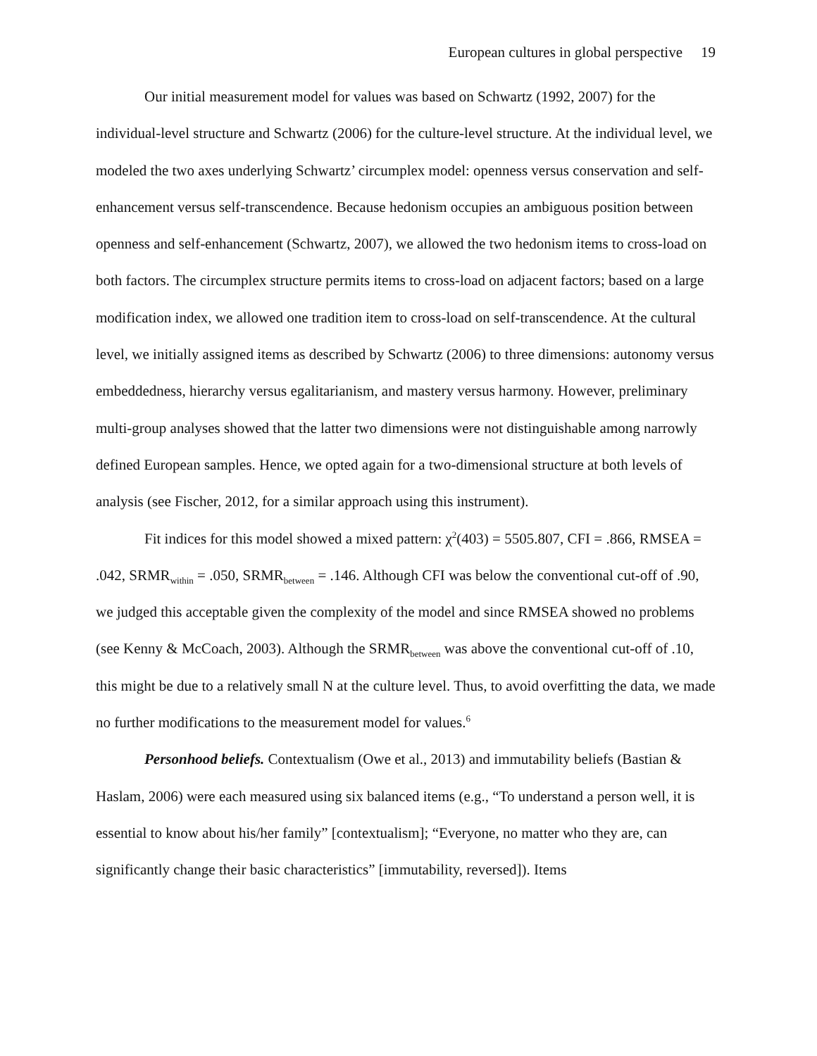European cultures in global perspective 19
Our initial measurement model for values was based on Schwartz (1992, 2007) for the individual-level structure and Schwartz (2006) for the culture-level structure. At the individual level, we modeled the two axes underlying Schwartz’ circumplex model: openness versus conservation and self-enhancement versus self-transcendence. Because hedonism occupies an ambiguous position between openness and self-enhancement (Schwartz, 2007), we allowed the two hedonism items to cross-load on both factors. The circumplex structure permits items to cross-load on adjacent factors; based on a large modification index, we allowed one tradition item to cross-load on self-transcendence. At the cultural level, we initially assigned items as described by Schwartz (2006) to three dimensions: autonomy versus embeddedness, hierarchy versus egalitarianism, and mastery versus harmony. However, preliminary multi-group analyses showed that the latter two dimensions were not distinguishable among narrowly defined European samples. Hence, we opted again for a two-dimensional structure at both levels of analysis (see Fischer, 2012, for a similar approach using this instrument).
Fit indices for this model showed a mixed pattern: χ<sup>2</sup>(403) = 5505.807, CFI = .866, RMSEA = .042, SRMR<sub>within</sub> = .050, SRMR<sub>between</sub> = .146. Although CFI was below the conventional cut-off of .90, we judged this acceptable given the complexity of the model and since RMSEA showed no problems (see Kenny & McCoach, 2003). Although the SRMR<sub>between</sub> was above the conventional cut-off of .10, this might be due to a relatively small N at the culture level. Thus, to avoid overfitting the data, we made no further modifications to the measurement model for values.<sup>6</sup>
Personhood beliefs. Contextualism (Owe et al., 2013) and immutability beliefs (Bastian & Haslam, 2006) were each measured using six balanced items (e.g., “To understand a person well, it is essential to know about his/her family” [contextualism]; “Everyone, no matter who they are, can significantly change their basic characteristics” [immutability, reversed]). Items